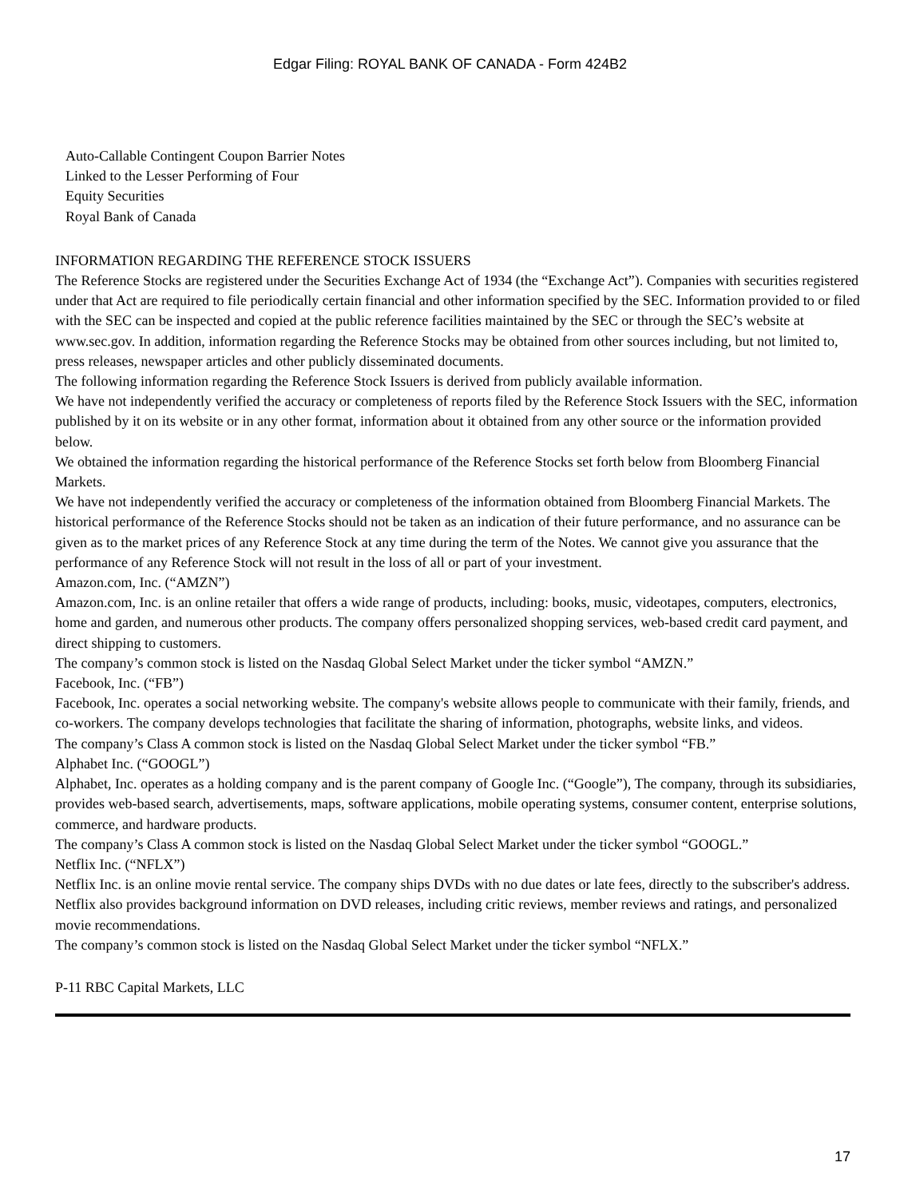Edgar Filing: ROYAL BANK OF CANADA - Form 424B2
Auto-Callable Contingent Coupon Barrier Notes
Linked to the Lesser Performing of Four
Equity Securities
Royal Bank of Canada
INFORMATION REGARDING THE REFERENCE STOCK ISSUERS
The Reference Stocks are registered under the Securities Exchange Act of 1934 (the “Exchange Act”). Companies with securities registered under that Act are required to file periodically certain financial and other information specified by the SEC. Information provided to or filed with the SEC can be inspected and copied at the public reference facilities maintained by the SEC or through the SEC’s website at www.sec.gov. In addition, information regarding the Reference Stocks may be obtained from other sources including, but not limited to, press releases, newspaper articles and other publicly disseminated documents.
The following information regarding the Reference Stock Issuers is derived from publicly available information.
We have not independently verified the accuracy or completeness of reports filed by the Reference Stock Issuers with the SEC, information published by it on its website or in any other format, information about it obtained from any other source or the information provided below.
We obtained the information regarding the historical performance of the Reference Stocks set forth below from Bloomberg Financial Markets.
We have not independently verified the accuracy or completeness of the information obtained from Bloomberg Financial Markets. The historical performance of the Reference Stocks should not be taken as an indication of their future performance, and no assurance can be given as to the market prices of any Reference Stock at any time during the term of the Notes. We cannot give you assurance that the performance of any Reference Stock will not result in the loss of all or part of your investment.
Amazon.com, Inc. (“AMZN”)
Amazon.com, Inc. is an online retailer that offers a wide range of products, including: books, music, videotapes, computers, electronics, home and garden, and numerous other products. The company offers personalized shopping services, web-based credit card payment, and direct shipping to customers.
The company’s common stock is listed on the Nasdaq Global Select Market under the ticker symbol “AMZN.”
Facebook, Inc. (“FB”)
Facebook, Inc. operates a social networking website. The company's website allows people to communicate with their family, friends, and co-workers. The company develops technologies that facilitate the sharing of information, photographs, website links, and videos.
The company’s Class A common stock is listed on the Nasdaq Global Select Market under the ticker symbol “FB.”
Alphabet Inc. (“GOOGL”)
Alphabet, Inc. operates as a holding company and is the parent company of Google Inc. (“Google”), The company, through its subsidiaries, provides web-based search, advertisements, maps, software applications, mobile operating systems, consumer content, enterprise solutions, commerce, and hardware products.
The company’s Class A common stock is listed on the Nasdaq Global Select Market under the ticker symbol “GOOGL.”
Netflix Inc. (“NFLX”)
Netflix Inc. is an online movie rental service. The company ships DVDs with no due dates or late fees, directly to the subscriber's address. Netflix also provides background information on DVD releases, including critic reviews, member reviews and ratings, and personalized movie recommendations.
The company’s common stock is listed on the Nasdaq Global Select Market under the ticker symbol “NFLX.”
P-11 RBC Capital Markets, LLC
17